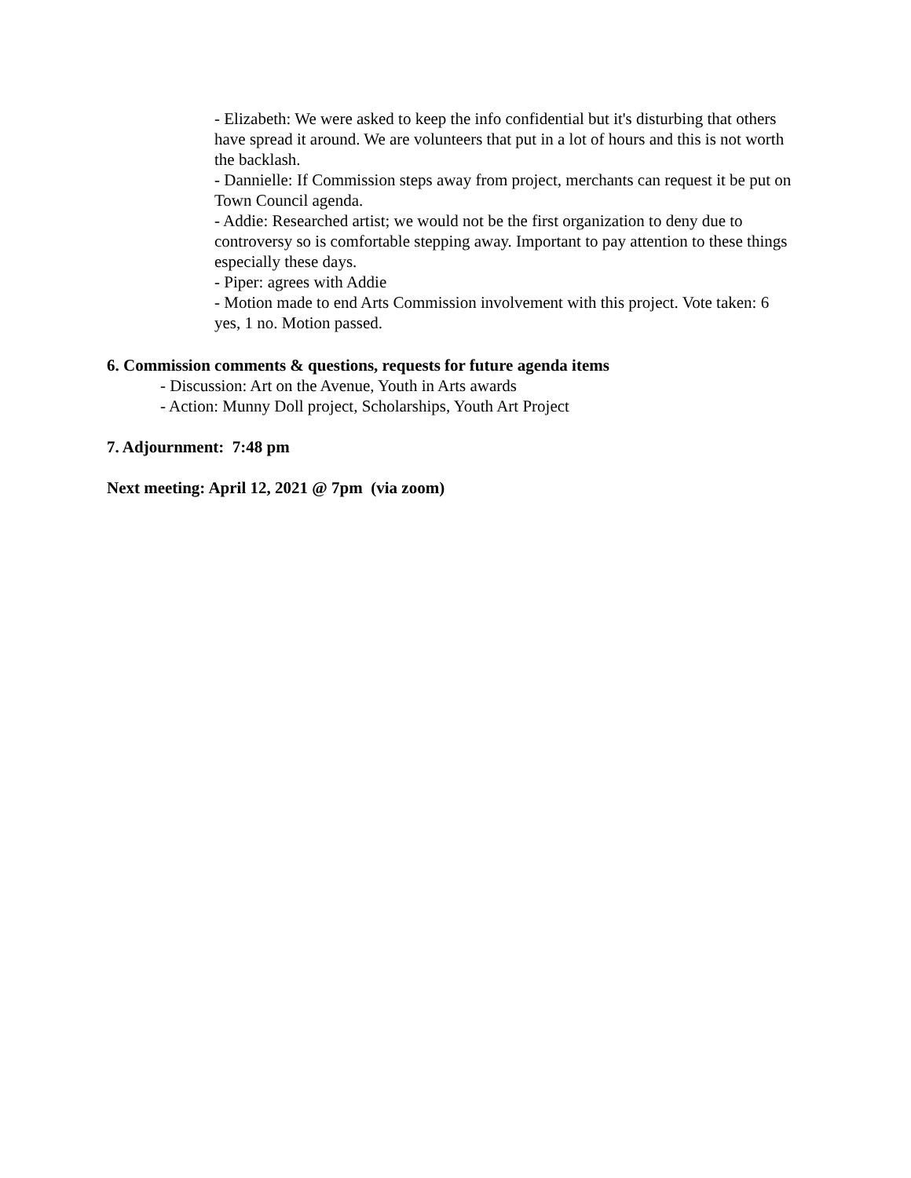- Elizabeth: We were asked to keep the info confidential but it's disturbing that others have spread it around. We are volunteers that put in a lot of hours and this is not worth the backlash.
- Dannielle: If Commission steps away from project, merchants can request it be put on Town Council agenda.
- Addie: Researched artist; we would not be the first organization to deny due to controversy so is comfortable stepping away. Important to pay attention to these things especially these days.
- Piper: agrees with Addie
- Motion made to end Arts Commission involvement with this project. Vote taken: 6 yes, 1 no. Motion passed.
6. Commission comments & questions, requests for future agenda items
- Discussion: Art on the Avenue, Youth in Arts awards
- Action: Munny Doll project, Scholarships, Youth Art Project
7. Adjournment: 7:48 pm
Next meeting: April 12, 2021 @ 7pm (via zoom)